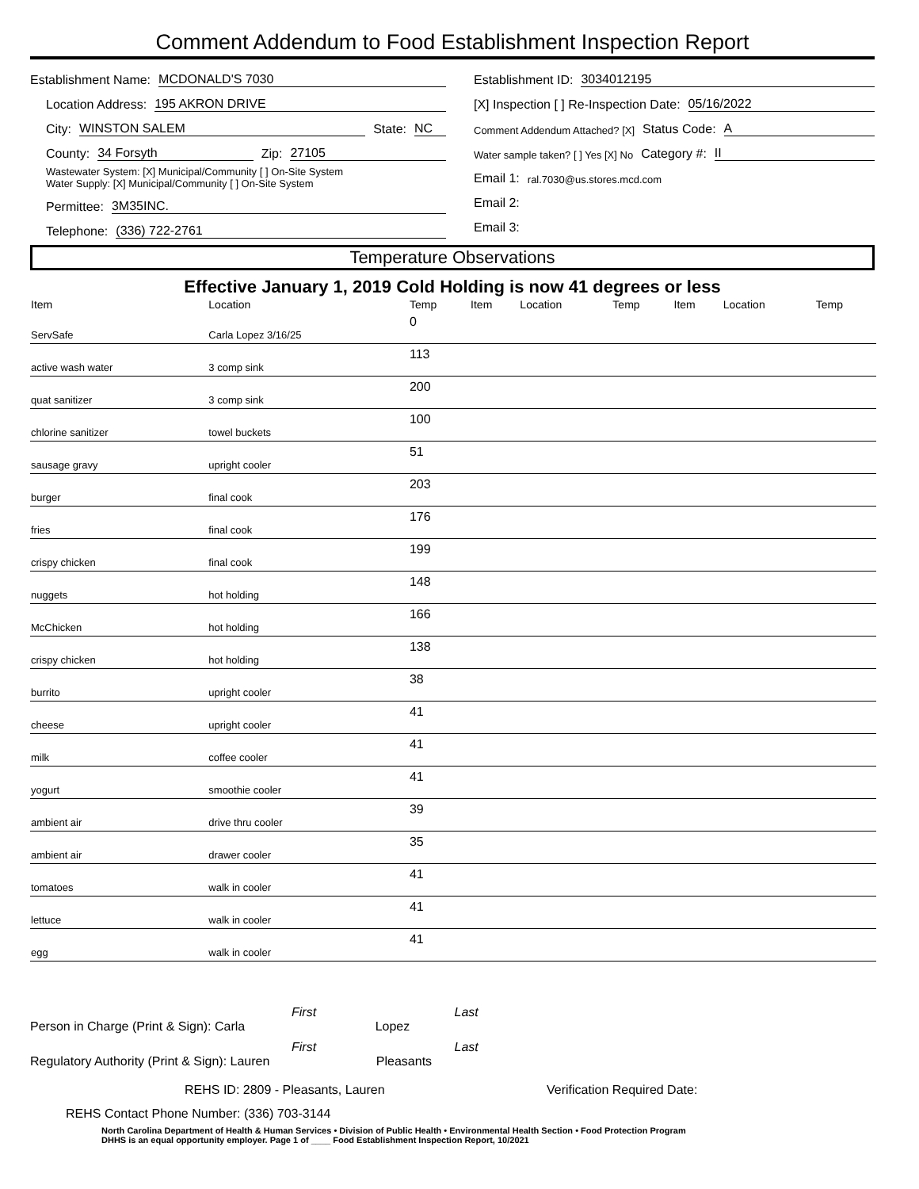Comment Addendum to Food Establishment Inspection Report
Establishment Name: MCDONALD'S 7030
Location Address: 195 AKRON DRIVE
City: WINSTON SALEM State: NC
County: 34 Forsyth Zip: 27105
Wastewater System: [X] Municipal/Community [ ] On-Site System
Water Supply: [X] Municipal/Community [ ] On-Site System
Permittee: 3M35INC.
Telephone: (336) 722-2761
Establishment ID: 3034012195
[X] Inspection [ ] Re-Inspection Date: 05/16/2022
Comment Addendum Attached? [X] Status Code: A
Water sample taken? [ ] Yes [X] No Category #: II
Email 1: ral.7030@us.stores.mcd.com
Email 2:
Email 3:
Temperature Observations
Effective January 1, 2019 Cold Holding is now 41 degrees or less
| Item | Location | Temp | Item | Location | Temp | Item | Location | Temp |
| --- | --- | --- | --- | --- | --- | --- | --- | --- |
| ServSafe | Carla Lopez 3/16/25 | 0 | | | | | | |
| active wash water | 3 comp sink | 113 | | | | | | |
| quat sanitizer | 3 comp sink | 200 | | | | | | |
| chlorine sanitizer | towel buckets | 100 | | | | | | |
| sausage gravy | upright cooler | 51 | | | | | | |
| burger | final cook | 203 | | | | | | |
| fries | final cook | 176 | | | | | | |
| crispy chicken | final cook | 199 | | | | | | |
| nuggets | hot holding | 148 | | | | | | |
| McChicken | hot holding | 166 | | | | | | |
| crispy chicken | hot holding | 138 | | | | | | |
| burrito | upright cooler | 38 | | | | | | |
| cheese | upright cooler | 41 | | | | | | |
| milk | coffee cooler | 41 | | | | | | |
| yogurt | smoothie cooler | 41 | | | | | | |
| ambient air | drive thru cooler | 39 | | | | | | |
| ambient air | drawer cooler | 35 | | | | | | |
| tomatoes | walk in cooler | 41 | | | | | | |
| lettuce | walk in cooler | 41 | | | | | | |
| egg | walk in cooler | 41 | | | | | | |
First Last
Person in Charge (Print & Sign): Carla Lopez
First Last
Regulatory Authority (Print & Sign): Lauren Pleasants
REHS ID: 2809 - Pleasants, Lauren Verification Required Date:
REHS Contact Phone Number: (336) 703-3144
North Carolina Department of Health & Human Services • Division of Public Health • Environmental Health Section • Food Protection Program
DHHS is an equal opportunity employer. Page 1 of ____ Food Establishment Inspection Report, 10/2021